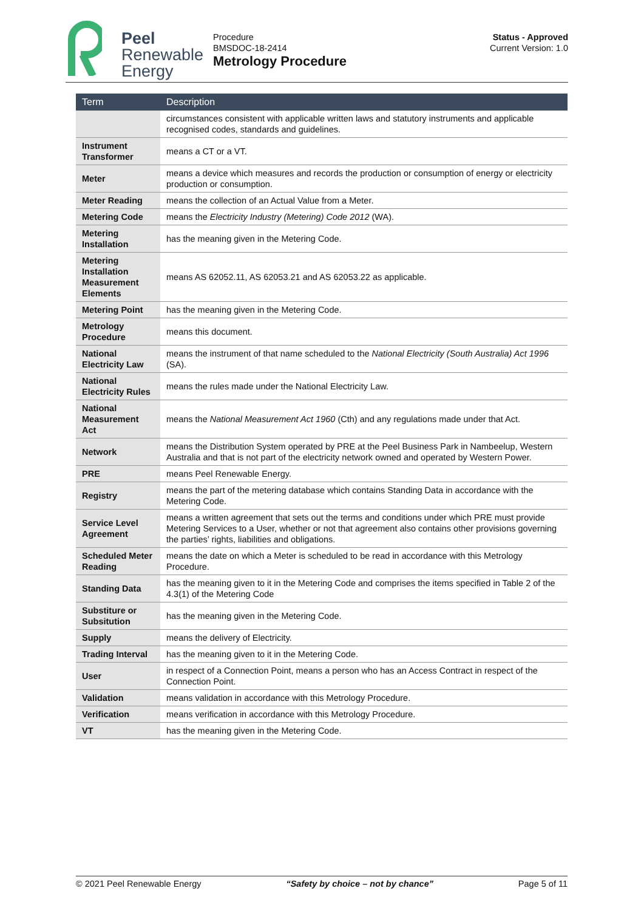Peel
Renewable
Energy
Procedure
BMSDOC-18-2414
Metrology Procedure
Status - Approved
Current Version: 1.0
| Term | Description |
| --- | --- |
| | circumstances consistent with applicable written laws and statutory instruments and applicable recognised codes, standards and guidelines. |
| Instrument Transformer | means a CT or a VT. |
| Meter | means a device which measures and records the production or consumption of energy or electricity production or consumption. |
| Meter Reading | means the collection of an Actual Value from a Meter. |
| Metering Code | means the Electricity Industry (Metering) Code 2012 (WA). |
| Metering Installation | has the meaning given in the Metering Code. |
| Metering Installation Measurement Elements | means AS 62052.11, AS 62053.21 and AS 62053.22 as applicable. |
| Metering Point | has the meaning given in the Metering Code. |
| Metrology Procedure | means this document. |
| National Electricity Law | means the instrument of that name scheduled to the National Electricity (South Australia) Act 1996 (SA). |
| National Electricity Rules | means the rules made under the National Electricity Law. |
| National Measurement Act | means the National Measurement Act 1960 (Cth) and any regulations made under that Act. |
| Network | means the Distribution System operated by PRE at the Peel Business Park in Nambeelup, Western Australia and that is not part of the electricity network owned and operated by Western Power. |
| PRE | means Peel Renewable Energy. |
| Registry | means the part of the metering database which contains Standing Data in accordance with the Metering Code. |
| Service Level Agreement | means a written agreement that sets out the terms and conditions under which PRE must provide Metering Services to a User, whether or not that agreement also contains other provisions governing the parties’ rights, liabilities and obligations. |
| Scheduled Meter Reading | means the date on which a Meter is scheduled to be read in accordance with this Metrology Procedure. |
| Standing Data | has the meaning given to it in the Metering Code and comprises the items specified in Table 2 of the 4.3(1) of the Metering Code |
| Substiture or Subsitution | has the meaning given in the Metering Code. |
| Supply | means the delivery of Electricity. |
| Trading Interval | has the meaning given to it in the Metering Code. |
| User | in respect of a Connection Point, means a person who has an Access Contract in respect of the Connection Point. |
| Validation | means validation in accordance with this Metrology Procedure. |
| Verification | means verification in accordance with this Metrology Procedure. |
| VT | has the meaning given in the Metering Code. |
© 2021 Peel Renewable Energy “Safety by choice – not by chance” Page 5 of 11